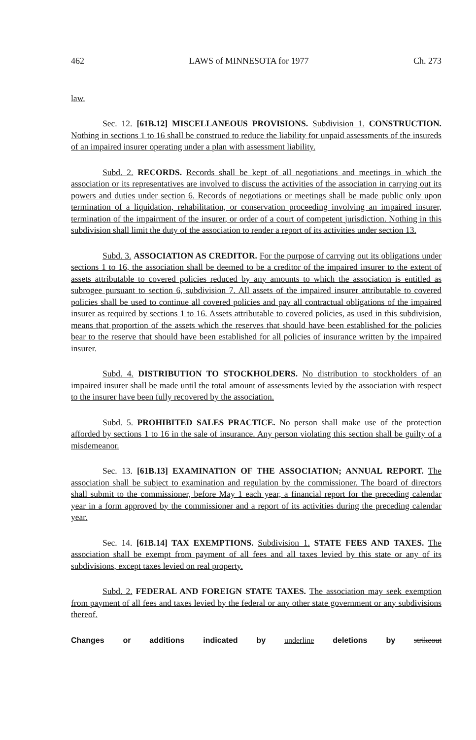462 LAWS of MINNESOTA for 1977 Ch. 273
law.
Sec. 12. [61B.12] MISCELLANEOUS PROVISIONS. Subdivision 1. CONSTRUCTION. Nothing in sections 1 to 16 shall be construed to reduce the liability for unpaid assessments of the insureds of an impaired insurer operating under a plan with assessment liability.
Subd. 2. RECORDS. Records shall be kept of all negotiations and meetings in which the association or its representatives are involved to discuss the activities of the association in carrying out its powers and duties under section 6. Records of negotiations or meetings shall be made public only upon termination of a liquidation, rehabilitation, or conservation proceeding involving an impaired insurer, termination of the impairment of the insurer, or order of a court of competent jurisdiction. Nothing in this subdivision shall limit the duty of the association to render a report of its activities under section 13.
Subd. 3. ASSOCIATION AS CREDITOR. For the purpose of carrying out its obligations under sections 1 to 16, the association shall be deemed to be a creditor of the impaired insurer to the extent of assets attributable to covered policies reduced by any amounts to which the association is entitled as subrogee pursuant to section 6, subdivision 7. All assets of the impaired insurer attributable to covered policies shall be used to continue all covered policies and pay all contractual obligations of the impaired insurer as required by sections 1 to 16. Assets attributable to covered policies, as used in this subdivision, means that proportion of the assets which the reserves that should have been established for the policies bear to the reserve that should have been established for all policies of insurance written by the impaired insurer.
Subd. 4. DISTRIBUTION TO STOCKHOLDERS. No distribution to stockholders of an impaired insurer shall be made until the total amount of assessments levied by the association with respect to the insurer have been fully recovered by the association.
Subd. 5. PROHIBITED SALES PRACTICE. No person shall make use of the protection afforded by sections 1 to 16 in the sale of insurance. Any person violating this section shall be guilty of a misdemeanor.
Sec. 13. [61B.13] EXAMINATION OF THE ASSOCIATION; ANNUAL REPORT. The association shall be subject to examination and regulation by the commissioner. The board of directors shall submit to the commissioner, before May 1 each year, a financial report for the preceding calendar year in a form approved by the commissioner and a report of its activities during the preceding calendar year.
Sec. 14. [61B.14] TAX EXEMPTIONS. Subdivision 1. STATE FEES AND TAXES. The association shall be exempt from payment of all fees and all taxes levied by this state or any of its subdivisions, except taxes levied on real property.
Subd. 2. FEDERAL AND FOREIGN STATE TAXES. The association may seek exemption from payment of all fees and taxes levied by the federal or any other state government or any subdivisions thereof.
Changes or additions indicated by underline deletions by strikeout